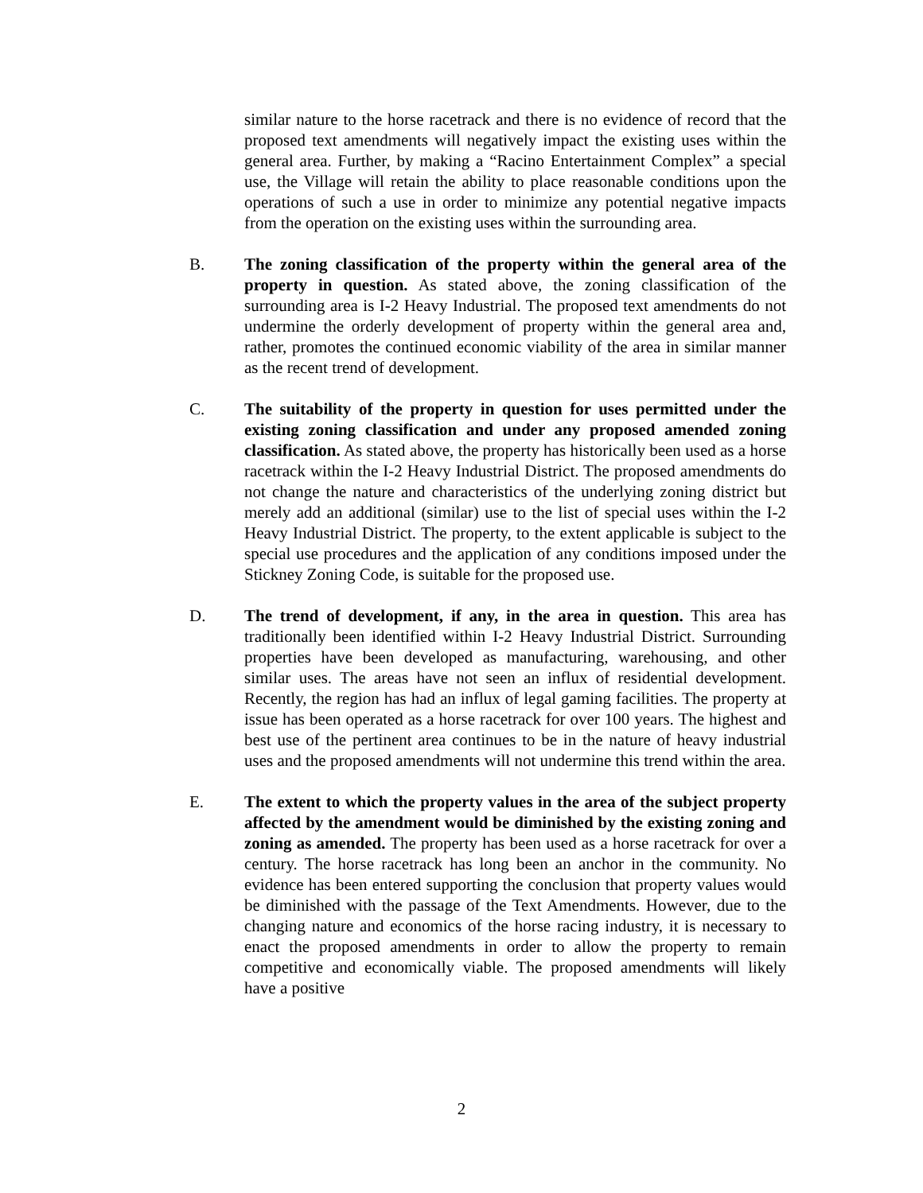similar nature to the horse racetrack and there is no evidence of record that the proposed text amendments will negatively impact the existing uses within the general area. Further, by making a “Racino Entertainment Complex” a special use, the Village will retain the ability to place reasonable conditions upon the operations of such a use in order to minimize any potential negative impacts from the operation on the existing uses within the surrounding area.
B. The zoning classification of the property within the general area of the property in question. As stated above, the zoning classification of the surrounding area is I-2 Heavy Industrial. The proposed text amendments do not undermine the orderly development of property within the general area and, rather, promotes the continued economic viability of the area in similar manner as the recent trend of development.
C. The suitability of the property in question for uses permitted under the existing zoning classification and under any proposed amended zoning classification. As stated above, the property has historically been used as a horse racetrack within the I-2 Heavy Industrial District. The proposed amendments do not change the nature and characteristics of the underlying zoning district but merely add an additional (similar) use to the list of special uses within the I-2 Heavy Industrial District. The property, to the extent applicable is subject to the special use procedures and the application of any conditions imposed under the Stickney Zoning Code, is suitable for the proposed use.
D. The trend of development, if any, in the area in question. This area has traditionally been identified within I-2 Heavy Industrial District. Surrounding properties have been developed as manufacturing, warehousing, and other similar uses. The areas have not seen an influx of residential development. Recently, the region has had an influx of legal gaming facilities. The property at issue has been operated as a horse racetrack for over 100 years. The highest and best use of the pertinent area continues to be in the nature of heavy industrial uses and the proposed amendments will not undermine this trend within the area.
E. The extent to which the property values in the area of the subject property affected by the amendment would be diminished by the existing zoning and zoning as amended. The property has been used as a horse racetrack for over a century. The horse racetrack has long been an anchor in the community. No evidence has been entered supporting the conclusion that property values would be diminished with the passage of the Text Amendments. However, due to the changing nature and economics of the horse racing industry, it is necessary to enact the proposed amendments in order to allow the property to remain competitive and economically viable. The proposed amendments will likely have a positive
2